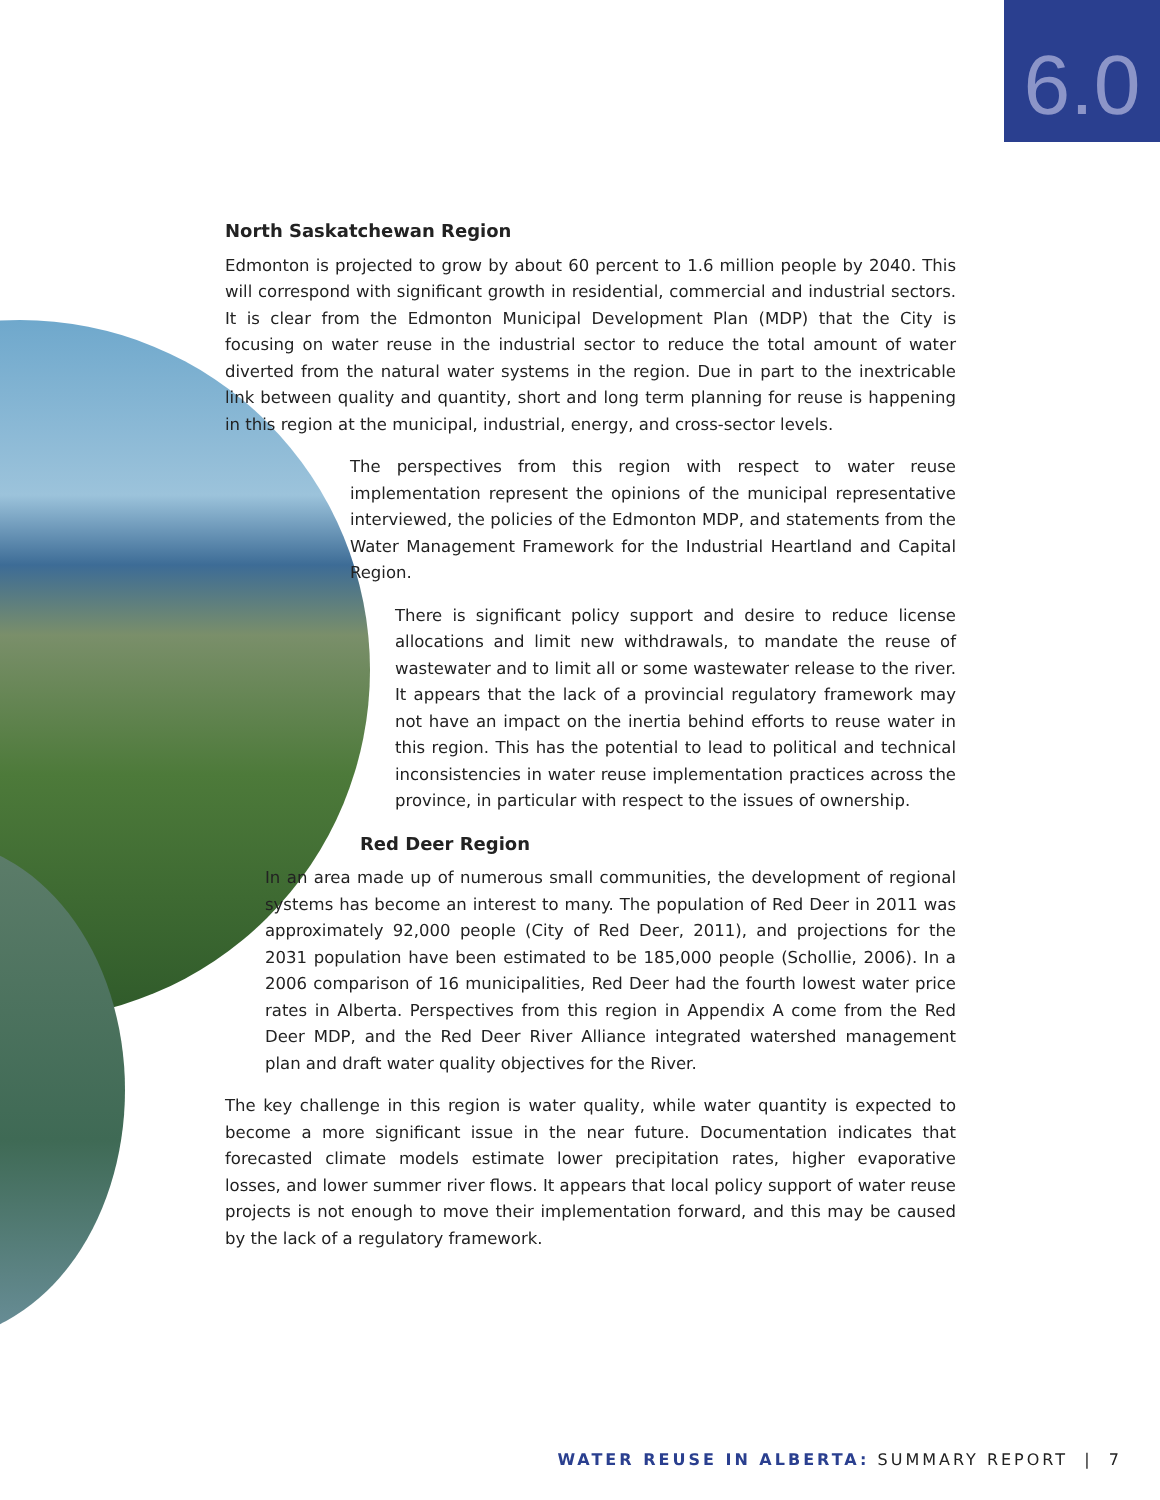6.0
North Saskatchewan Region
Edmonton is projected to grow by about 60 percent to 1.6 million people by 2040. This will correspond with significant growth in residential, commercial and industrial sectors. It is clear from the Edmonton Municipal Development Plan (MDP) that the City is focusing on water reuse in the industrial sector to reduce the total amount of water diverted from the natural water systems in the region. Due in part to the inextricable link between quality and quantity, short and long term planning for reuse is happening in this region at the municipal, industrial, energy, and cross-sector levels.
The perspectives from this region with respect to water reuse implementation represent the opinions of the municipal representative interviewed, the policies of the Edmonton MDP, and statements from the Water Management Framework for the Industrial Heartland and Capital Region.
There is significant policy support and desire to reduce license allocations and limit new withdrawals, to mandate the reuse of wastewater and to limit all or some wastewater release to the river. It appears that the lack of a provincial regulatory framework may not have an impact on the inertia behind efforts to reuse water in this region. This has the potential to lead to political and technical inconsistencies in water reuse implementation practices across the province, in particular with respect to the issues of ownership.
Red Deer Region
In an area made up of numerous small communities, the development of regional systems has become an interest to many. The population of Red Deer in 2011 was approximately 92,000 people (City of Red Deer, 2011), and projections for the 2031 population have been estimated to be 185,000 people (Schollie, 2006). In a 2006 comparison of 16 municipalities, Red Deer had the fourth lowest water price rates in Alberta. Perspectives from this region in Appendix A come from the Red Deer MDP, and the Red Deer River Alliance integrated watershed management plan and draft water quality objectives for the River.
The key challenge in this region is water quality, while water quantity is expected to become a more significant issue in the near future. Documentation indicates that forecasted climate models estimate lower precipitation rates, higher evaporative losses, and lower summer river flows. It appears that local policy support of water reuse projects is not enough to move their implementation forward, and this may be caused by the lack of a regulatory framework.
WATER REUSE IN ALBERTA: SUMMARY REPORT | 7